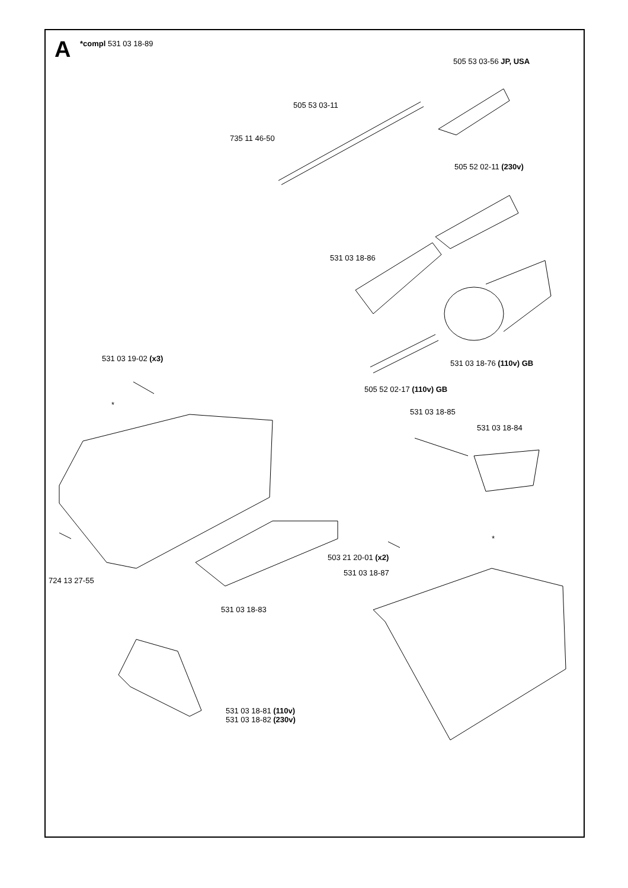A *compl 531 03 18-89
505 53 03-56 JP, USA
505 53 03-11
735 11 46-50
505 52 02-11 (230v)
531 03 18-86
531 03 19-02 (x3)
531 03 18-76 (110v) GB
505 52 02-17 (110v) GB
*
531 03 18-85
531 03 18-84
*
503 21 20-01 (x2)
531 03 18-87
724 13 27-55
531 03 18-83
531 03 18-81 (110v)
531 03 18-82 (230v)